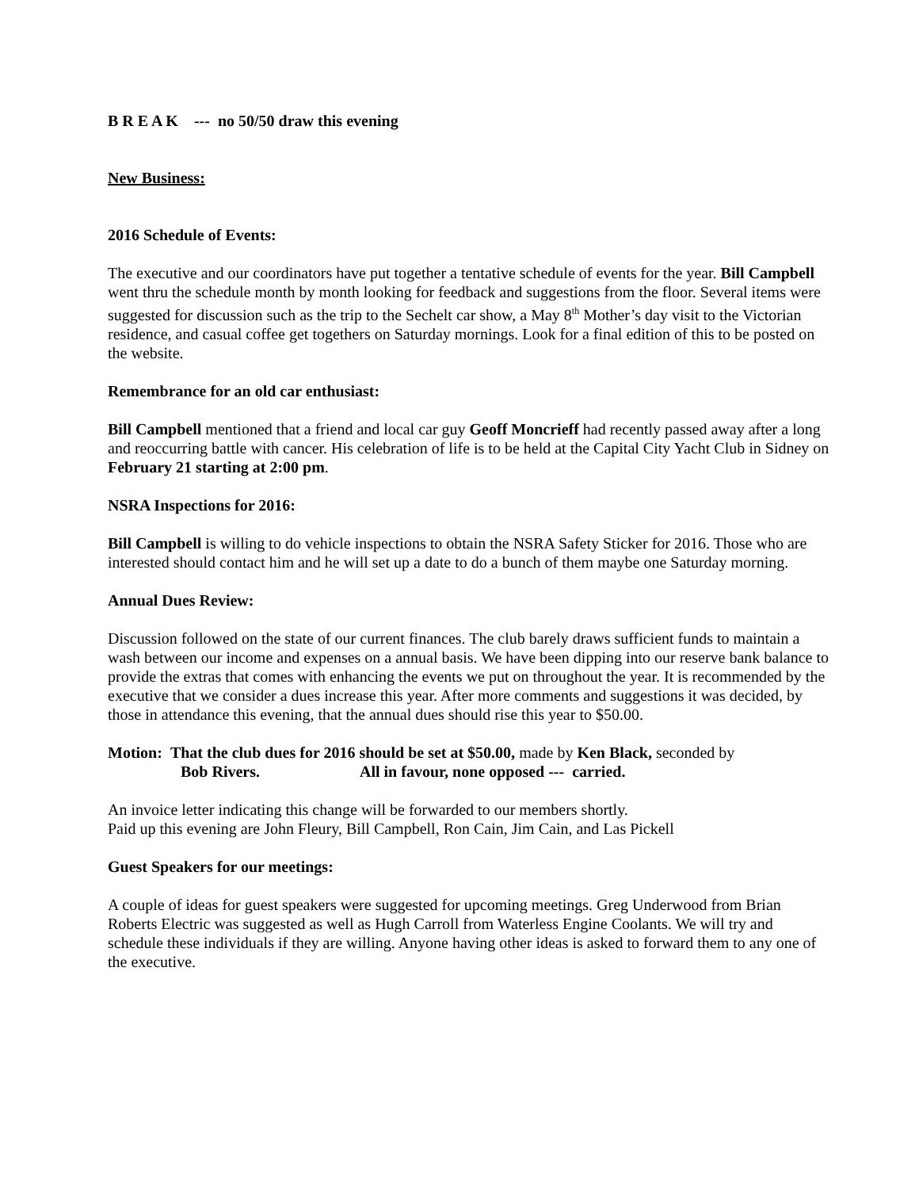B R E A K --- no 50/50 draw this evening
New Business:
2016 Schedule of Events:
The executive and our coordinators have put together a tentative schedule of events for the year. Bill Campbell went thru the schedule month by month looking for feedback and suggestions from the floor. Several items were suggested for discussion such as the trip to the Sechelt car show, a May 8<sup>th</sup> Mother’s day visit to the Victorian residence, and casual coffee get togethers on Saturday mornings. Look for a final edition of this to be posted on the website.
Remembrance for an old car enthusiast:
Bill Campbell mentioned that a friend and local car guy Geoff Moncrieff had recently passed away after a long and reoccurring battle with cancer. His celebration of life is to be held at the Capital City Yacht Club in Sidney on February 21 starting at 2:00 pm.
NSRA Inspections for 2016:
Bill Campbell is willing to do vehicle inspections to obtain the NSRA Safety Sticker for 2016. Those who are interested should contact him and he will set up a date to do a bunch of them maybe one Saturday morning.
Annual Dues Review:
Discussion followed on the state of our current finances. The club barely draws sufficient funds to maintain a wash between our income and expenses on a annual basis. We have been dipping into our reserve bank balance to provide the extras that comes with enhancing the events we put on throughout the year. It is recommended by the executive that we consider a dues increase this year. After more comments and suggestions it was decided, by those in attendance this evening, that the annual dues should rise this year to $50.00.
Motion: That the club dues for 2016 should be set at $50.00, made by Ken Black, seconded by
Bob Rivers. All in favour, none opposed --- carried.
An invoice letter indicating this change will be forwarded to our members shortly.
Paid up this evening are John Fleury, Bill Campbell, Ron Cain, Jim Cain, and Las Pickell
Guest Speakers for our meetings:
A couple of ideas for guest speakers were suggested for upcoming meetings. Greg Underwood from Brian Roberts Electric was suggested as well as Hugh Carroll from Waterless Engine Coolants. We will try and schedule these individuals if they are willing. Anyone having other ideas is asked to forward them to any one of the executive.